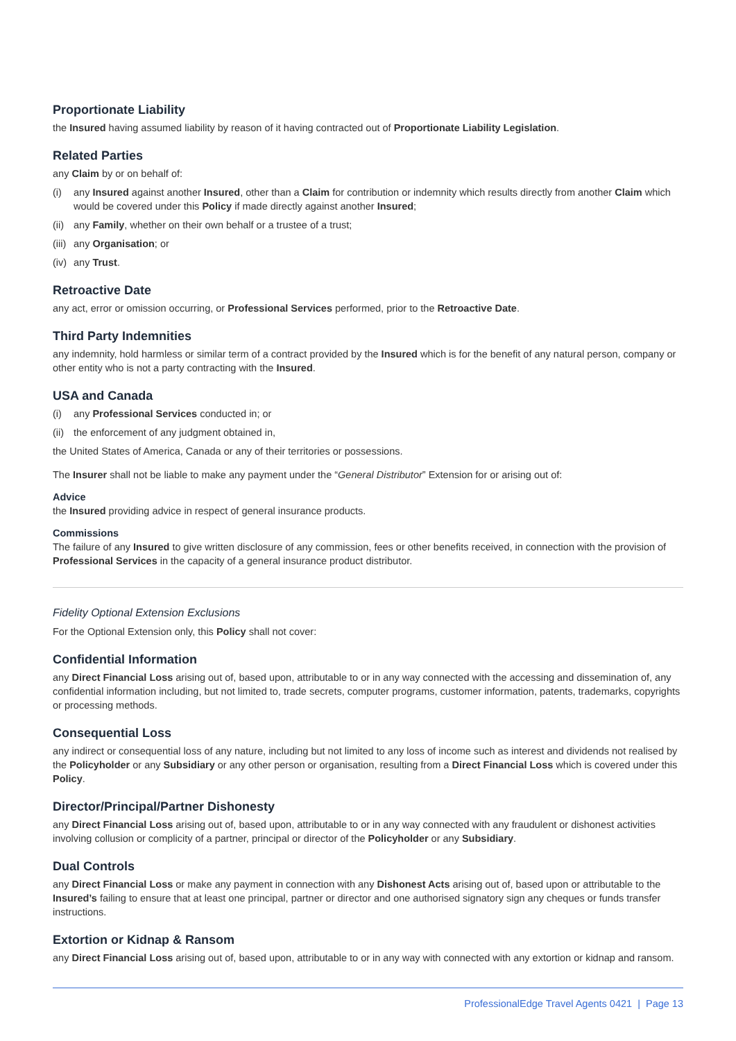Proportionate Liability
the Insured having assumed liability by reason of it having contracted out of Proportionate Liability Legislation.
Related Parties
any Claim by or on behalf of:
(i) any Insured against another Insured, other than a Claim for contribution or indemnity which results directly from another Claim which would be covered under this Policy if made directly against another Insured;
(ii) any Family, whether on their own behalf or a trustee of a trust;
(iii) any Organisation; or
(iv) any Trust.
Retroactive Date
any act, error or omission occurring, or Professional Services performed, prior to the Retroactive Date.
Third Party Indemnities
any indemnity, hold harmless or similar term of a contract provided by the Insured which is for the benefit of any natural person, company or other entity who is not a party contracting with the Insured.
USA and Canada
(i) any Professional Services conducted in; or
(ii) the enforcement of any judgment obtained in,
the United States of America, Canada or any of their territories or possessions.
The Insurer shall not be liable to make any payment under the “General Distributor” Extension for or arising out of:
Advice
the Insured providing advice in respect of general insurance products.
Commissions
The failure of any Insured to give written disclosure of any commission, fees or other benefits received, in connection with the provision of Professional Services in the capacity of a general insurance product distributor.
Fidelity Optional Extension Exclusions
For the Optional Extension only, this Policy shall not cover:
Confidential Information
any Direct Financial Loss arising out of, based upon, attributable to or in any way connected with the accessing and dissemination of, any confidential information including, but not limited to, trade secrets, computer programs, customer information, patents, trademarks, copyrights or processing methods.
Consequential Loss
any indirect or consequential loss of any nature, including but not limited to any loss of income such as interest and dividends not realised by the Policyholder or any Subsidiary or any other person or organisation, resulting from a Direct Financial Loss which is covered under this Policy.
Director/Principal/Partner Dishonesty
any Direct Financial Loss arising out of, based upon, attributable to or in any way connected with any fraudulent or dishonest activities involving collusion or complicity of a partner, principal or director of the Policyholder or any Subsidiary.
Dual Controls
any Direct Financial Loss or make any payment in connection with any Dishonest Acts arising out of, based upon or attributable to the Insured’s failing to ensure that at least one principal, partner or director and one authorised signatory sign any cheques or funds transfer instructions.
Extortion or Kidnap & Ransom
any Direct Financial Loss arising out of, based upon, attributable to or in any way with connected with any extortion or kidnap and ransom.
ProfessionalEdge Travel Agents 0421 | Page 13